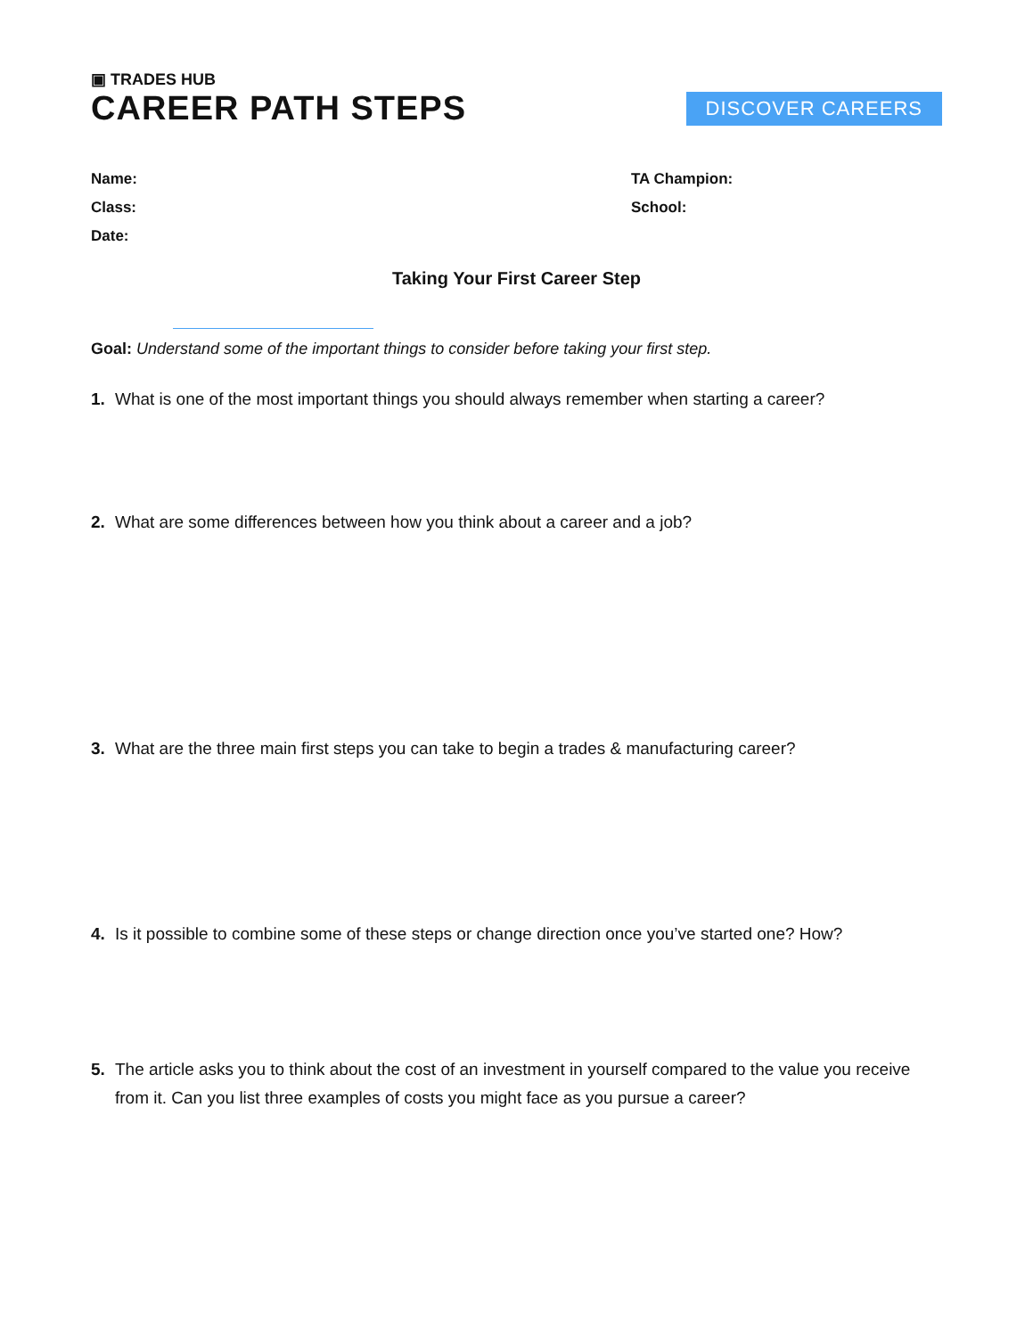▣ TRADES HUB
CAREER PATH STEPS
DISCOVER CAREERS
Name:
Class:
Date:
TA Champion:
School:
Taking Your First Career Step
Goal: Understand some of the important things to consider before taking your first step.
1. What is one of the most important things you should always remember when starting a career?
2. What are some differences between how you think about a career and a job?
3. What are the three main first steps you can take to begin a trades & manufacturing career?
4. Is it possible to combine some of these steps or change direction once you’ve started one? How?
5. The article asks you to think about the cost of an investment in yourself compared to the value you receive from it. Can you list three examples of costs you might face as you pursue a career?